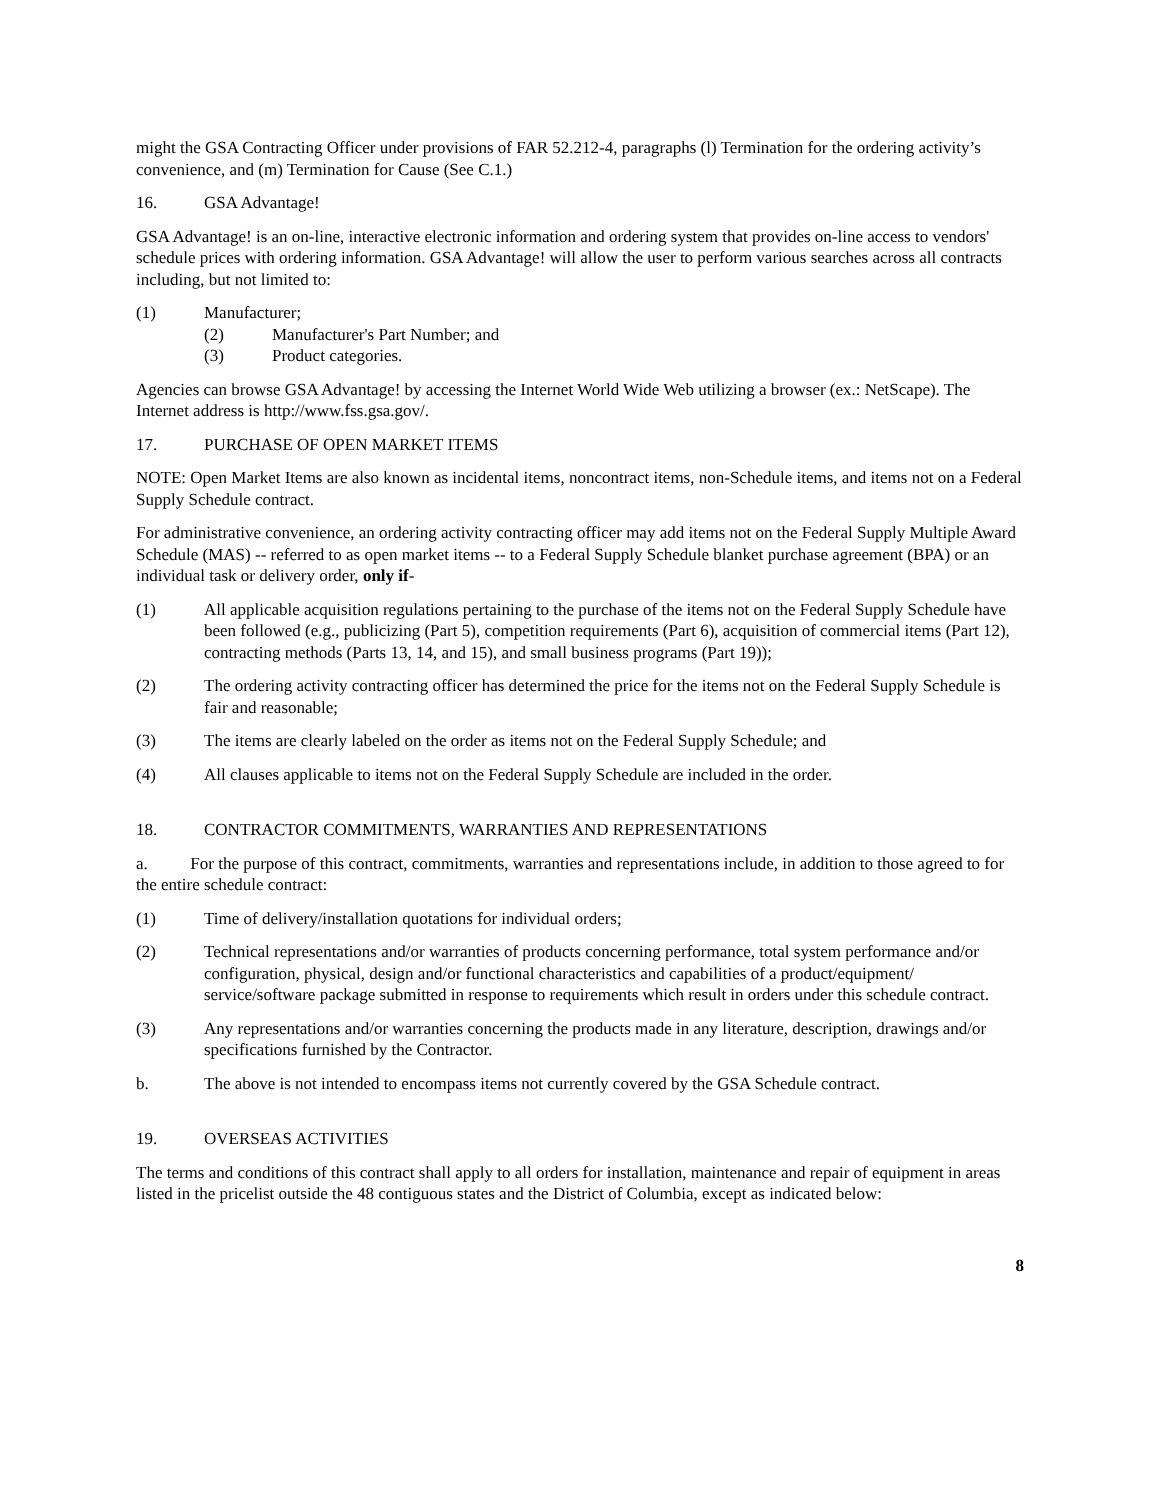might the GSA Contracting Officer under provisions of FAR 52.212-4, paragraphs (l) Termination for the ordering activity’s convenience, and (m) Termination for Cause (See C.1.)
16. GSA Advantage!
GSA Advantage! is an on-line, interactive electronic information and ordering system that provides on-line access to vendors' schedule prices with ordering information. GSA Advantage! will allow the user to perform various searches across all contracts including, but not limited to:
(1) Manufacturer;
(2) Manufacturer's Part Number; and
(3) Product categories.
Agencies can browse GSA Advantage! by accessing the Internet World Wide Web utilizing a browser (ex.: NetScape). The Internet address is http://www.fss.gsa.gov/.
17. PURCHASE OF OPEN MARKET ITEMS
NOTE: Open Market Items are also known as incidental items, noncontract items, non-Schedule items, and items not on a Federal Supply Schedule contract.
For administrative convenience, an ordering activity contracting officer may add items not on the Federal Supply Multiple Award Schedule (MAS) -- referred to as open market items -- to a Federal Supply Schedule blanket purchase agreement (BPA) or an individual task or delivery order, only if-
(1) All applicable acquisition regulations pertaining to the purchase of the items not on the Federal Supply Schedule have been followed (e.g., publicizing (Part 5), competition requirements (Part 6), acquisition of commercial items (Part 12), contracting methods (Parts 13, 14, and 15), and small business programs (Part 19));
(2) The ordering activity contracting officer has determined the price for the items not on the Federal Supply Schedule is fair and reasonable;
(3) The items are clearly labeled on the order as items not on the Federal Supply Schedule; and
(4) All clauses applicable to items not on the Federal Supply Schedule are included in the order.
18. CONTRACTOR COMMITMENTS, WARRANTIES AND REPRESENTATIONS
a. For the purpose of this contract, commitments, warranties and representations include, in addition to those agreed to for the entire schedule contract:
(1) Time of delivery/installation quotations for individual orders;
(2) Technical representations and/or warranties of products concerning performance, total system performance and/or configuration, physical, design and/or functional characteristics and capabilities of a product/equipment/ service/software package submitted in response to requirements which result in orders under this schedule contract.
(3) Any representations and/or warranties concerning the products made in any literature, description, drawings and/or specifications furnished by the Contractor.
b. The above is not intended to encompass items not currently covered by the GSA Schedule contract.
19. OVERSEAS ACTIVITIES
The terms and conditions of this contract shall apply to all orders for installation, maintenance and repair of equipment in areas listed in the pricelist outside the 48 contiguous states and the District of Columbia, except as indicated below:
8